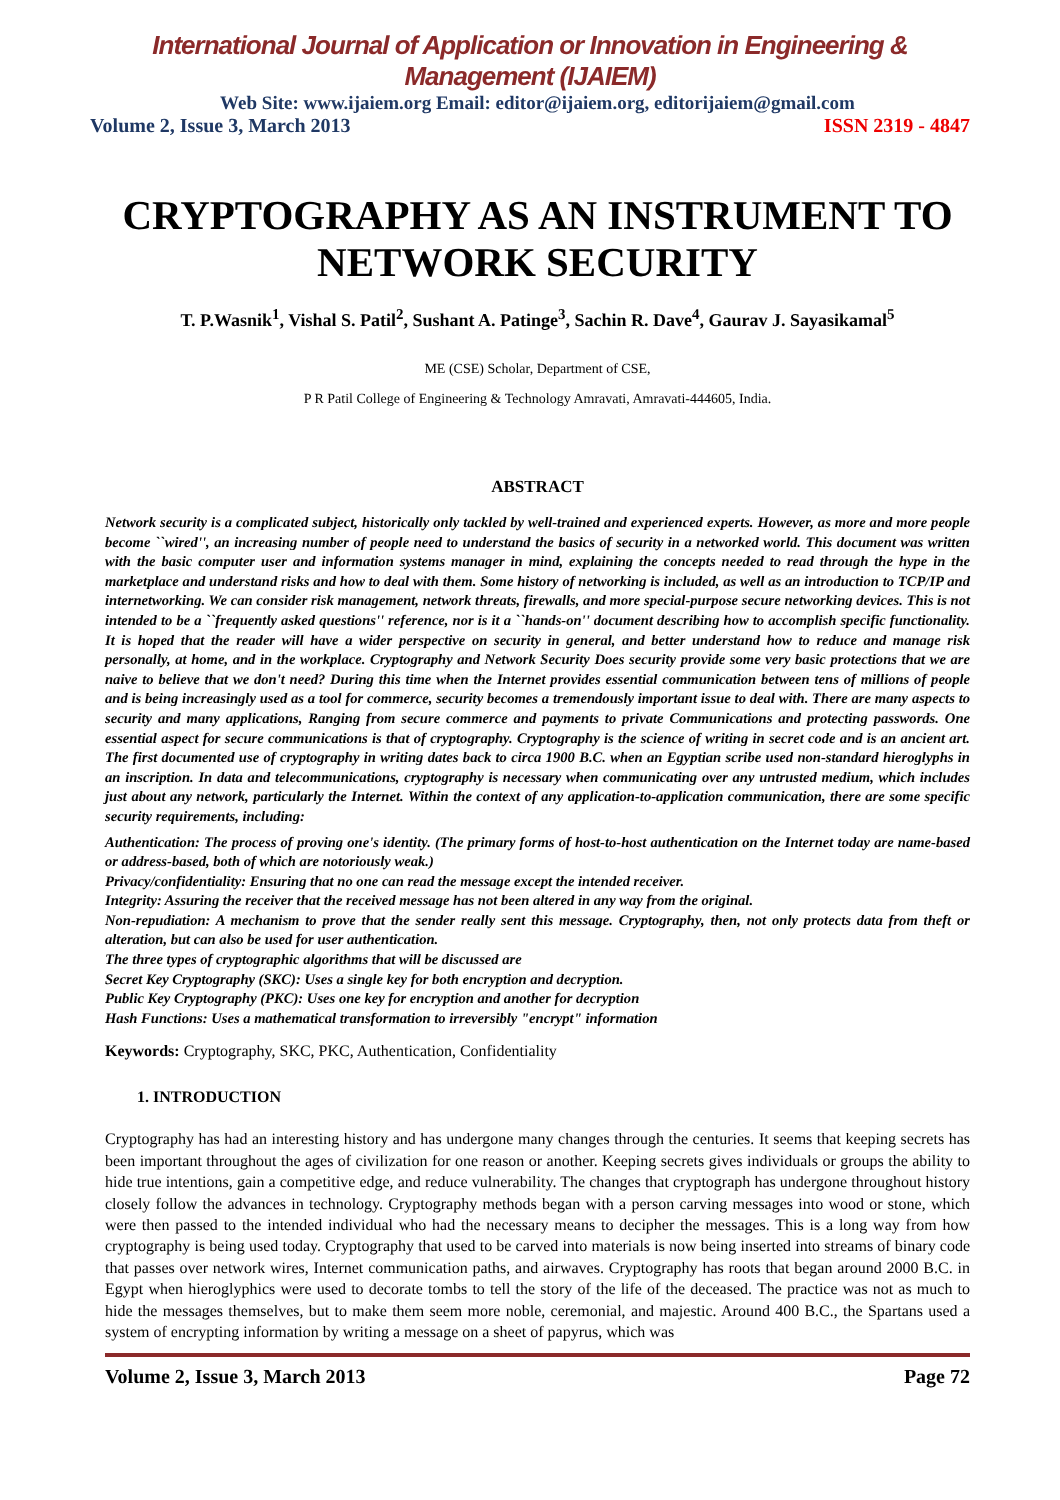International Journal of Application or Innovation in Engineering & Management (IJAIEM)
Web Site: www.ijaiem.org Email: editor@ijaiem.org, editorijaiem@gmail.com
Volume 2, Issue 3, March 2013 ISSN 2319 - 4847
CRYPTOGRAPHY AS AN INSTRUMENT TO NETWORK SECURITY
T. P.Wasnik<sup>1</sup>, Vishal S. Patil<sup>2</sup>, Sushant A. Patinge<sup>3</sup>, Sachin R. Dave<sup>4</sup>, Gaurav J. Sayasikamal<sup>5</sup>
ME (CSE) Scholar, Department of CSE,
P R Patil College of Engineering & Technology Amravati, Amravati-444605, India.
ABSTRACT
Network security is a complicated subject, historically only tackled by well-trained and experienced experts. However, as more and more people become ``wired'', an increasing number of people need to understand the basics of security in a networked world. This document was written with the basic computer user and information systems manager in mind, explaining the concepts needed to read through the hype in the marketplace and understand risks and how to deal with them. Some history of networking is included, as well as an introduction to TCP/IP and internetworking. We can consider risk management, network threats, firewalls, and more special-purpose secure networking devices. This is not intended to be a ``frequently asked questions'' reference, nor is it a ``hands-on'' document describing how to accomplish specific functionality. It is hoped that the reader will have a wider perspective on security in general, and better understand how to reduce and manage risk personally, at home, and in the workplace. Cryptography and Network Security Does security provide some very basic protections that we are naive to believe that we don't need? During this time when the Internet provides essential communication between tens of millions of people and is being increasingly used as a tool for commerce, security becomes a tremendously important issue to deal with. There are many aspects to security and many applications, Ranging from secure commerce and payments to private Communications and protecting passwords. One essential aspect for secure communications is that of cryptography. Cryptography is the science of writing in secret code and is an ancient art. The first documented use of cryptography in writing dates back to circa 1900 B.C. when an Egyptian scribe used non-standard hieroglyphs in an inscription. In data and telecommunications, cryptography is necessary when communicating over any untrusted medium, which includes just about any network, particularly the Internet. Within the context of any application-to-application communication, there are some specific security requirements, including:
Authentication: The process of proving one's identity. (The primary forms of host-to-host authentication on the Internet today are name-based or address-based, both of which are notoriously weak.)
Privacy/confidentiality: Ensuring that no one can read the message except the intended receiver.
Integrity: Assuring the receiver that the received message has not been altered in any way from the original.
Non-repudiation: A mechanism to prove that the sender really sent this message. Cryptography, then, not only protects data from theft or alteration, but can also be used for user authentication.
The three types of cryptographic algorithms that will be discussed are
Secret Key Cryptography (SKC): Uses a single key for both encryption and decryption.
Public Key Cryptography (PKC): Uses one key for encryption and another for decryption
Hash Functions: Uses a mathematical transformation to irreversibly "encrypt" information
Keywords: Cryptography, SKC, PKC, Authentication, Confidentiality
1. INTRODUCTION
Cryptography has had an interesting history and has undergone many changes through the centuries. It seems that keeping secrets has been important throughout the ages of civilization for one reason or another. Keeping secrets gives individuals or groups the ability to hide true intentions, gain a competitive edge, and reduce vulnerability. The changes that cryptograph has undergone throughout history closely follow the advances in technology. Cryptography methods began with a person carving messages into wood or stone, which were then passed to the intended individual who had the necessary means to decipher the messages. This is a long way from how cryptography is being used today. Cryptography that used to be carved into materials is now being inserted into streams of binary code that passes over network wires, Internet communication paths, and airwaves. Cryptography has roots that began around 2000 B.C. in Egypt when hieroglyphics were used to decorate tombs to tell the story of the life of the deceased. The practice was not as much to hide the messages themselves, but to make them seem more noble, ceremonial, and majestic. Around 400 B.C., the Spartans used a system of encrypting information by writing a message on a sheet of papyrus, which was
Volume 2, Issue 3, March 2013 Page 72